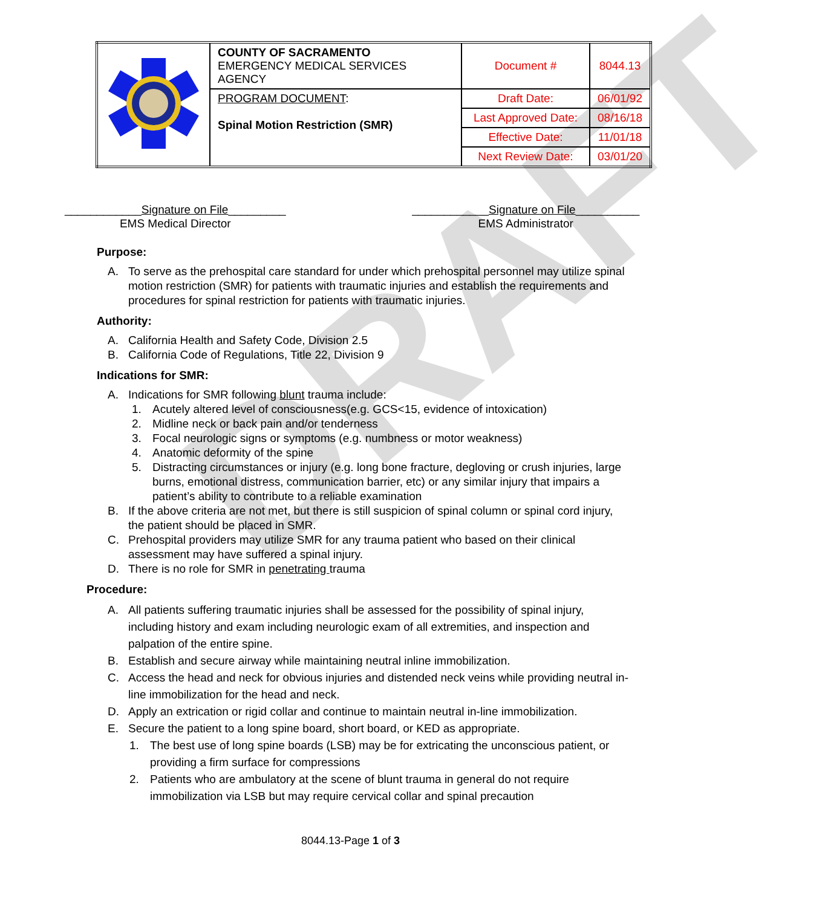DRAFT
| | COUNTY OF SACRAMENTO EMERGENCY MEDICAL SERVICES AGENCY | Document # | 8044.13 |
| | PROGRAM DOCUMENT : Spinal Motion Restriction (SMR) | Draft Date: | 06/01/92 |
| | | Last Approved Date: | 08/16/18 |
| | | Effective Date: | 11/01/18 |
| | | Next Review Date: | 03/01/20 |
____________Signature on File_________
EMS Medical Director
____________Signature on File__________
EMS Administrator
Purpose:
A. To serve as the prehospital care standard for under which prehospital personnel may utilize spinal motion restriction (SMR) for patients with traumatic injuries and establish the requirements and procedures for spinal restriction for patients with traumatic injuries.
Authority:
A. California Health and Safety Code, Division 2.5
B. California Code of Regulations, Title 22, Division 9
Indications for SMR:
A. Indications for SMR following blunt trauma include:
1. Acutely altered level of consciousness(e.g. GCS<15, evidence of intoxication)
2. Midline neck or back pain and/or tenderness
3. Focal neurologic signs or symptoms (e.g. numbness or motor weakness)
4. Anatomic deformity of the spine
5. Distracting circumstances or injury (e.g. long bone fracture, degloving or crush injuries, large burns, emotional distress, communication barrier, etc) or any similar injury that impairs a patient’s ability to contribute to a reliable examination
B. If the above criteria are not met, but there is still suspicion of spinal column or spinal cord injury, the patient should be placed in SMR.
C. Prehospital providers may utilize SMR for any trauma patient who based on their clinical assessment may have suffered a spinal injury.
D. There is no role for SMR in penetrating trauma
Procedure:
A. All patients suffering traumatic injuries shall be assessed for the possibility of spinal injury, including history and exam including neurologic exam of all extremities, and inspection and palpation of the entire spine.
B. Establish and secure airway while maintaining neutral inline immobilization.
C. Access the head and neck for obvious injuries and distended neck veins while providing neutral in-line immobilization for the head and neck.
D. Apply an extrication or rigid collar and continue to maintain neutral in-line immobilization.
E. Secure the patient to a long spine board, short board, or KED as appropriate.
1. The best use of long spine boards (LSB) may be for extricating the unconscious patient, or providing a firm surface for compressions
2. Patients who are ambulatory at the scene of blunt trauma in general do not require immobilization via LSB but may require cervical collar and spinal precaution
8044.13-Page 1 of 3